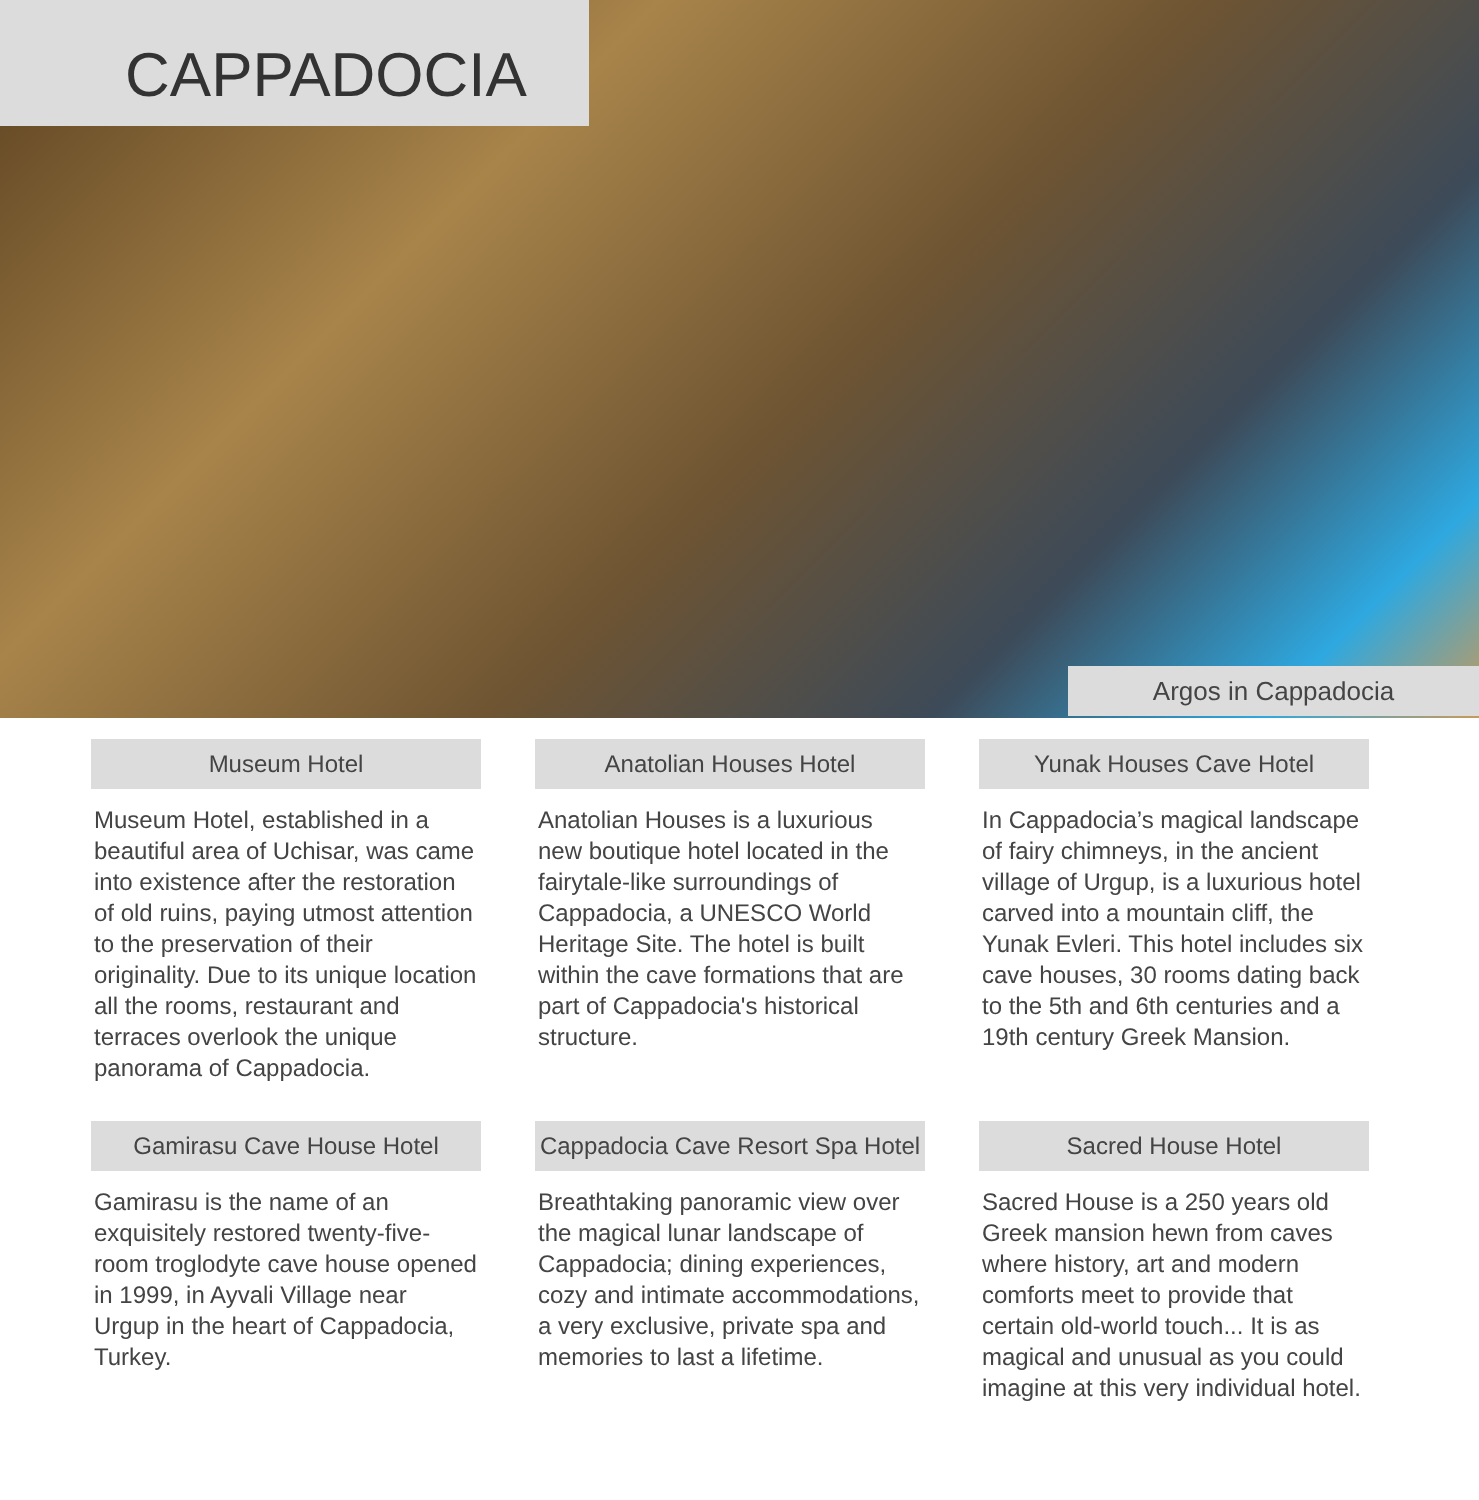CAPPADOCIA
Argos in Cappadocia
Museum Hotel
Museum Hotel, established in a beautiful area of Uchisar, was came into existence after the restoration of old ruins, paying utmost attention to the preservation of their originality. Due to its unique location all the rooms, restaurant and terraces overlook the unique panorama of Cappadocia.
Anatolian Houses Hotel
Anatolian Houses is a luxurious new boutique hotel located in the fairytale-like surroundings of Cappadocia, a UNESCO World Heritage Site. The hotel is built within the cave formations that are part of Cappadocia's historical structure.
Yunak Houses Cave Hotel
In Cappadocia’s magical landscape of fairy chimneys, in the ancient village of Urgup, is a luxurious hotel carved into a mountain cliff, the Yunak Evleri. This hotel includes six cave houses, 30 rooms dating back to the 5th and 6th centuries and a 19th century Greek Mansion.
Gamirasu Cave House Hotel
Gamirasu is the name of an exquisitely restored twenty-five-room troglodyte cave house opened in 1999, in Ayvali Village near Urgup in the heart of Cappadocia, Turkey.
Cappadocia Cave Resort Spa Hotel
Breathtaking panoramic view over the magical lunar landscape of Cappadocia; dining experiences, cozy and intimate accommodations, a very exclusive, private spa and memories to last a lifetime.
Sacred House Hotel
Sacred House is a 250 years old Greek mansion hewn from caves where history, art and modern comforts meet to provide that certain old-world touch... It is as magical and unusual as you could imagine at this very individual hotel.